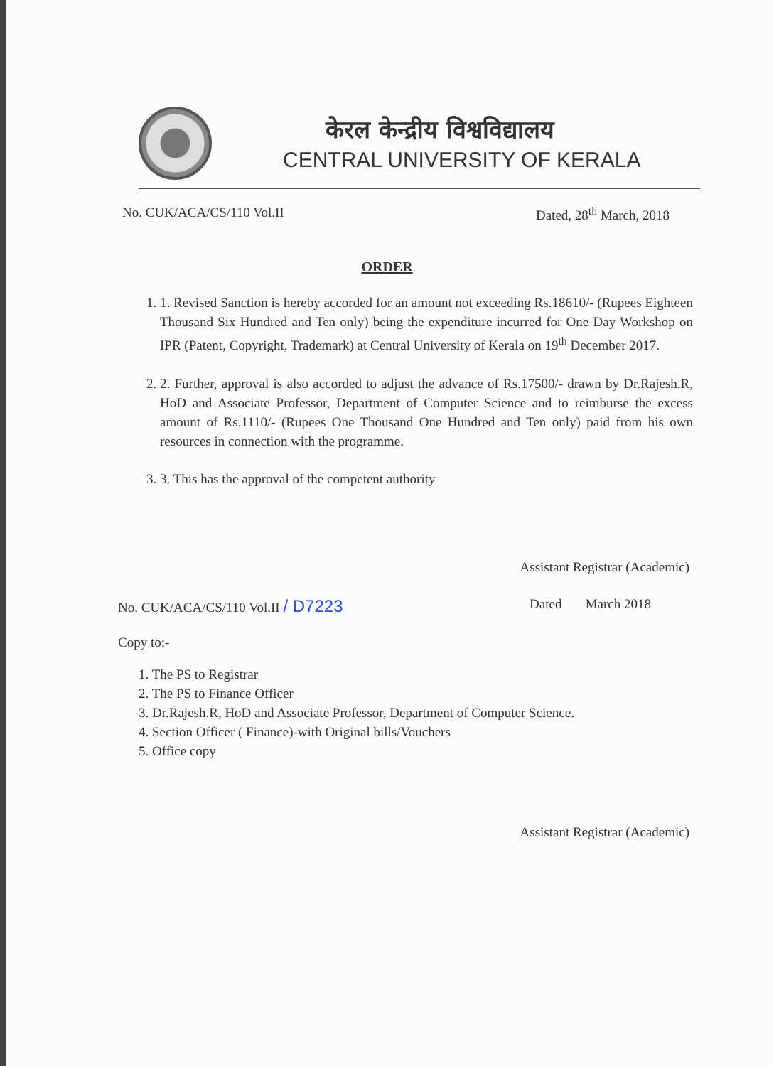केरल केन्द्रीय विश्वविद्यालय
CENTRAL UNIVERSITY OF KERALA
No. CUK/ACA/CS/110 Vol.II Dated, 28<sup>th</sup> March, 2018
ORDER
1. 1. Revised Sanction is hereby accorded for an amount not exceeding Rs.18610/- (Rupees Eighteen Thousand Six Hundred and Ten only) being the expenditure incurred for One Day Workshop on IPR (Patent, Copyright, Trademark) at Central University of Kerala on 19<sup>th</sup> December 2017.
2. 2. Further, approval is also accorded to adjust the advance of Rs.17500/- drawn by Dr.Rajesh.R, HoD and Associate Professor, Department of Computer Science and to reimburse the excess amount of Rs.1110/- (Rupees One Thousand One Hundred and Ten only) paid from his own resources in connection with the programme.
3. 3. This has the approval of the competent authority
Assistant Registrar (Academic)
No. CUK/ACA/CS/110 Vol.II / D7223 Dated March 2018
Copy to:-
1. The PS to Registrar
2. The PS to Finance Officer
3. Dr.Rajesh.R, HoD and Associate Professor, Department of Computer Science.
4. Section Officer ( Finance)-with Original bills/Vouchers
5. Office copy
Assistant Registrar (Academic)